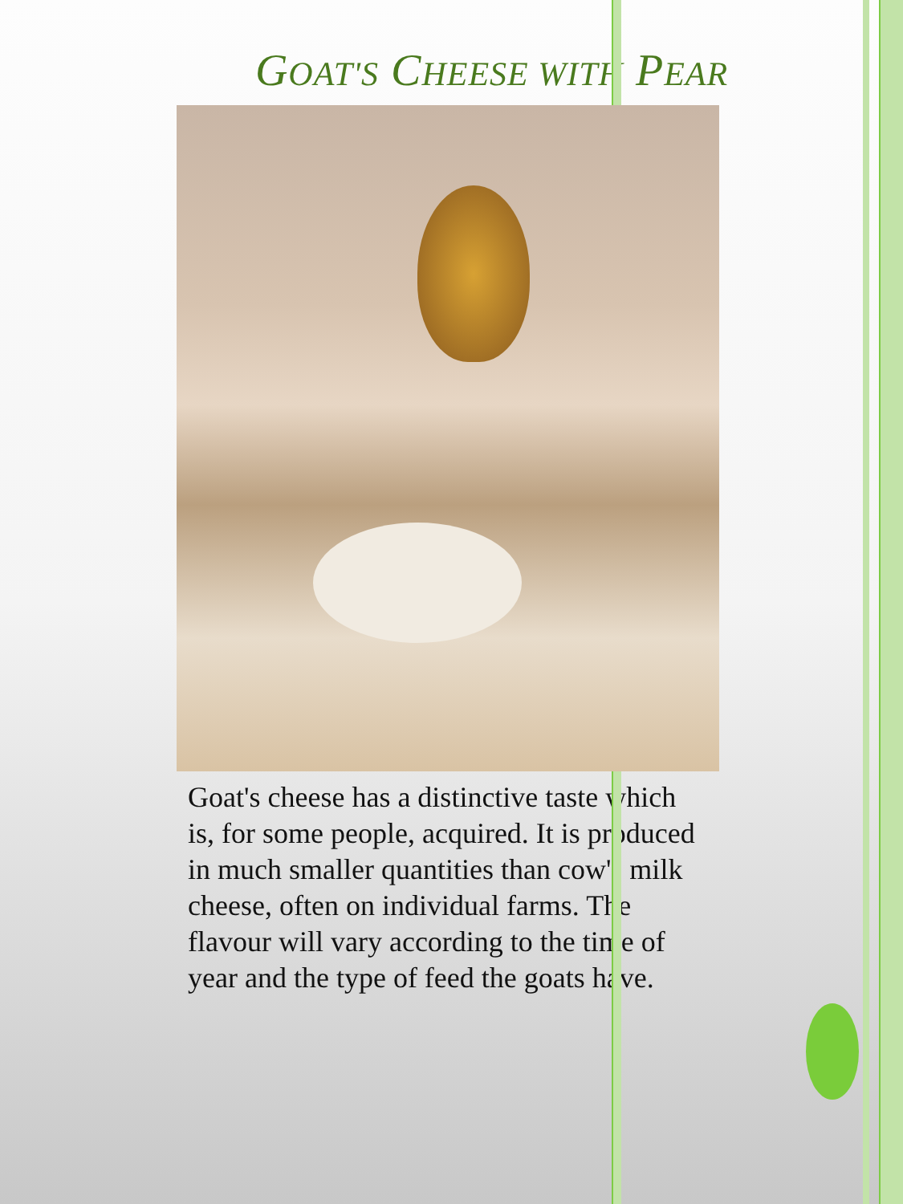GOAT'S CHEESE WITH PEAR
Goat's cheese has a distinctive taste which is, for some people, acquired. It is produced in much smaller quantities than cow's milk cheese, often on individual farms. The flavour will vary according to the time of year and the type of feed the goats have.